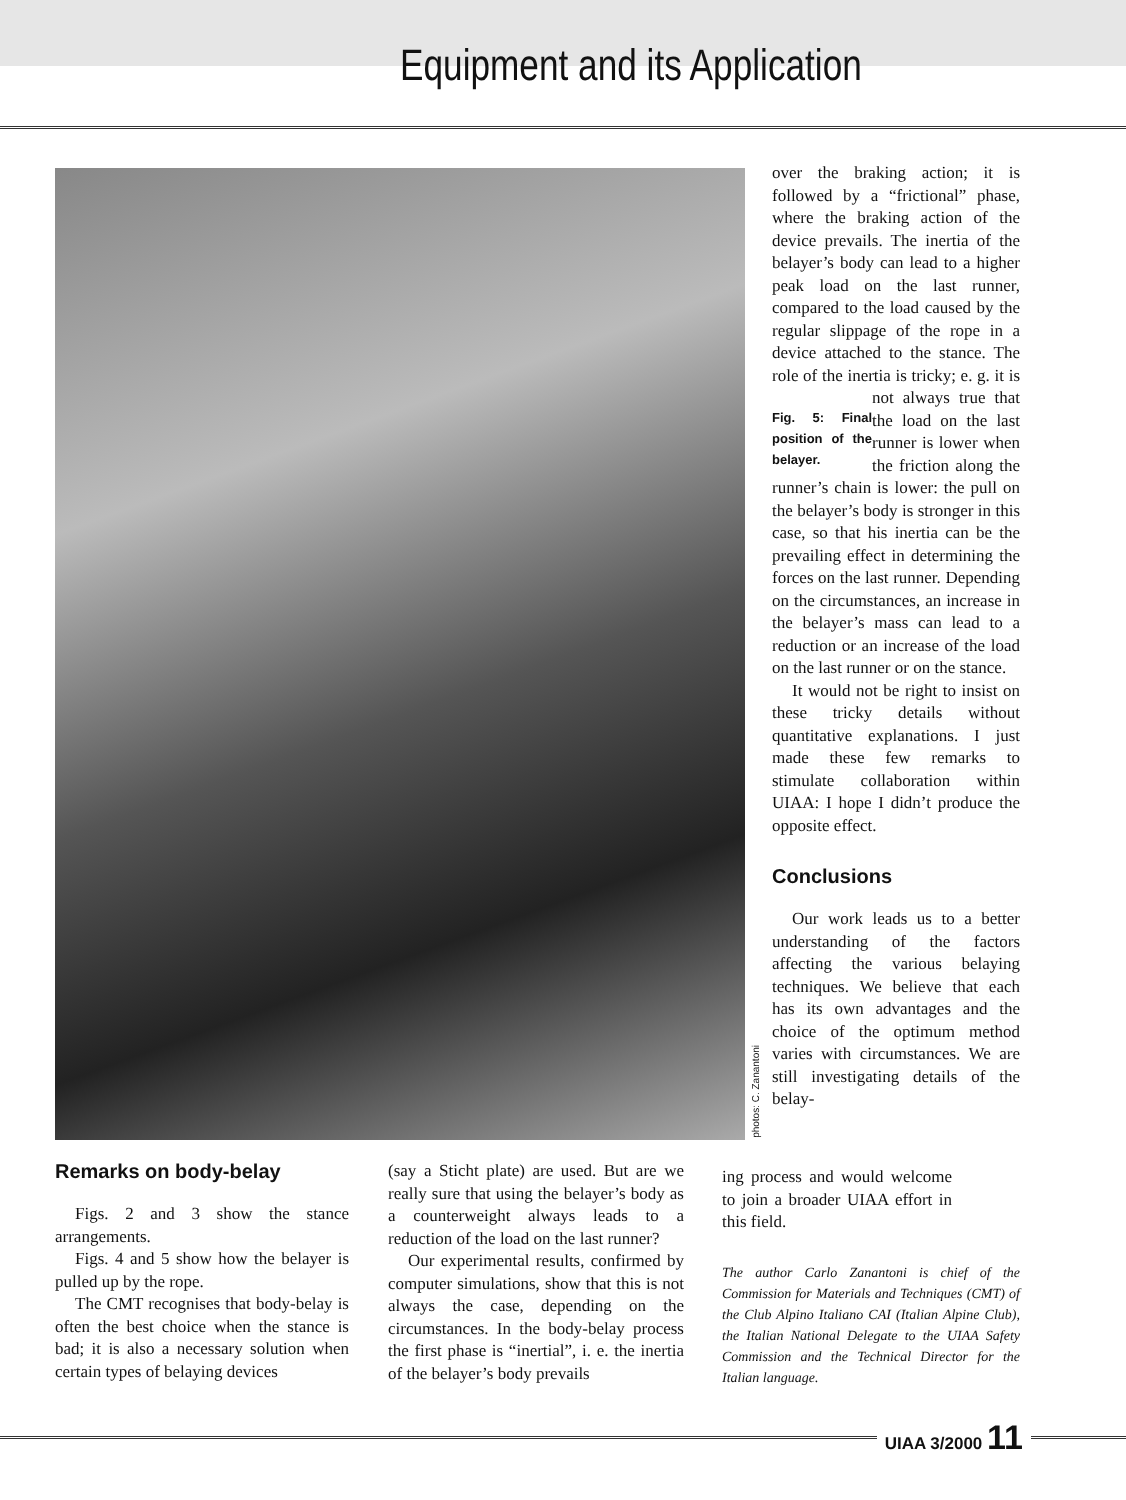Equipment and its Application
photos: C. Zanantoni
over the braking action; it is followed by a “frictional” phase, where the braking action of the device prevails. The inertia of the belayer’s body can lead to a higher peak load on the last runner, compared to the load caused by the regular slippage of the rope in a device attached to the stance. The role of the inertia is tricky; e. g. it is not always true Fig. 5: Final position of the belayer. that the load on the last runner is lower when the friction along the runner’s chain is lower: the pull on the belayer’s body is stronger in this case, so that his inertia can be the prevailing effect in determining the forces on the last runner. Depending on the circumstances, an increase in the belayer’s mass can lead to a reduction or an increase of the load on the last runner or on the stance.
It would not be right to insist on these tricky details without quantitative explanations. I just made these few remarks to stimulate collaboration within UIAA: I hope I didn’t produce the opposite effect.
Conclusions
Our work leads us to a better understanding of the factors affecting the various belaying techniques. We believe that each has its own advantages and the choice of the optimum method varies with circumstances. We are still investigating details of the belay-
Remarks on body-belay
Figs. 2 and 3 show the stance arrangements.
Figs. 4 and 5 show how the belayer is pulled up by the rope.
The CMT recognises that body-belay is often the best choice when the stance is bad; it is also a necessary solution when certain types of belaying devices
(say a Sticht plate) are used. But are we really sure that using the belayer’s body as a counterweight always leads to a reduction of the load on the last runner?
Our experimental results, confirmed by computer simulations, show that this is not always the case, depending on the circumstances. In the body-belay process the first phase is “inertial”, i. e. the inertia of the belayer’s body prevails
ing process and would welcome to join a broader UIAA effort in this field.
The author Carlo Zanantoni is chief of the Commission for Materials and Techniques (CMT) of the Club Alpino Italiano CAI (Italian Alpine Club), the Italian National Delegate to the UIAA Safety Commission and the Technical Director for the Italian language.
UIAA 3/2000 11